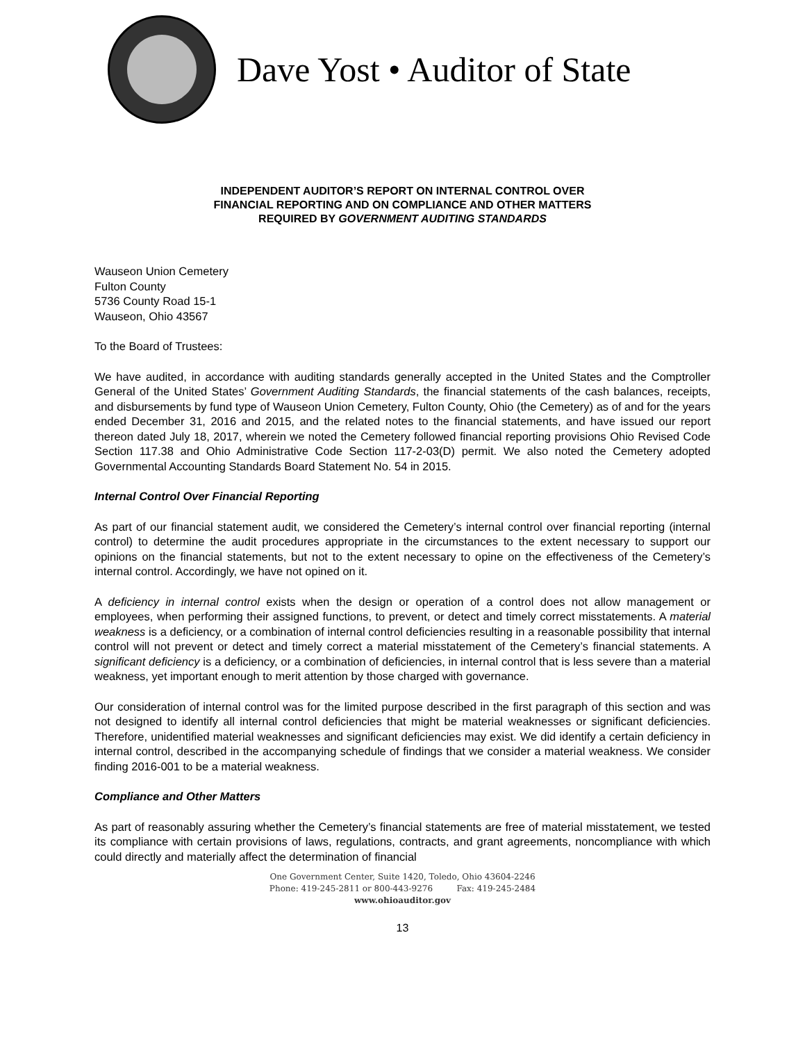Dave Yost • Auditor of State
INDEPENDENT AUDITOR’S REPORT ON INTERNAL CONTROL OVER
FINANCIAL REPORTING AND ON COMPLIANCE AND OTHER MATTERS
REQUIRED BY GOVERNMENT AUDITING STANDARDS
Wauseon Union Cemetery
Fulton County
5736 County Road 15-1
Wauseon, Ohio 43567
To the Board of Trustees:
We have audited, in accordance with auditing standards generally accepted in the United States and the Comptroller General of the United States’ Government Auditing Standards, the financial statements of the cash balances, receipts, and disbursements by fund type of Wauseon Union Cemetery, Fulton County, Ohio (the Cemetery) as of and for the years ended December 31, 2016 and 2015, and the related notes to the financial statements, and have issued our report thereon dated July 18, 2017, wherein we noted the Cemetery followed financial reporting provisions Ohio Revised Code Section 117.38 and Ohio Administrative Code Section 117-2-03(D) permit. We also noted the Cemetery adopted Governmental Accounting Standards Board Statement No. 54 in 2015.
Internal Control Over Financial Reporting
As part of our financial statement audit, we considered the Cemetery’s internal control over financial reporting (internal control) to determine the audit procedures appropriate in the circumstances to the extent necessary to support our opinions on the financial statements, but not to the extent necessary to opine on the effectiveness of the Cemetery’s internal control. Accordingly, we have not opined on it.
A deficiency in internal control exists when the design or operation of a control does not allow management or employees, when performing their assigned functions, to prevent, or detect and timely correct misstatements. A material weakness is a deficiency, or a combination of internal control deficiencies resulting in a reasonable possibility that internal control will not prevent or detect and timely correct a material misstatement of the Cemetery’s financial statements. A significant deficiency is a deficiency, or a combination of deficiencies, in internal control that is less severe than a material weakness, yet important enough to merit attention by those charged with governance.
Our consideration of internal control was for the limited purpose described in the first paragraph of this section and was not designed to identify all internal control deficiencies that might be material weaknesses or significant deficiencies. Therefore, unidentified material weaknesses and significant deficiencies may exist. We did identify a certain deficiency in internal control, described in the accompanying schedule of findings that we consider a material weakness. We consider finding 2016-001 to be a material weakness.
Compliance and Other Matters
As part of reasonably assuring whether the Cemetery’s financial statements are free of material misstatement, we tested its compliance with certain provisions of laws, regulations, contracts, and grant agreements, noncompliance with which could directly and materially affect the determination of financial
One Government Center, Suite 1420, Toledo, Ohio 43604-2246
Phone: 419-245-2811 or 800-443-9276 Fax: 419-245-2484
www.ohioauditor.gov
13